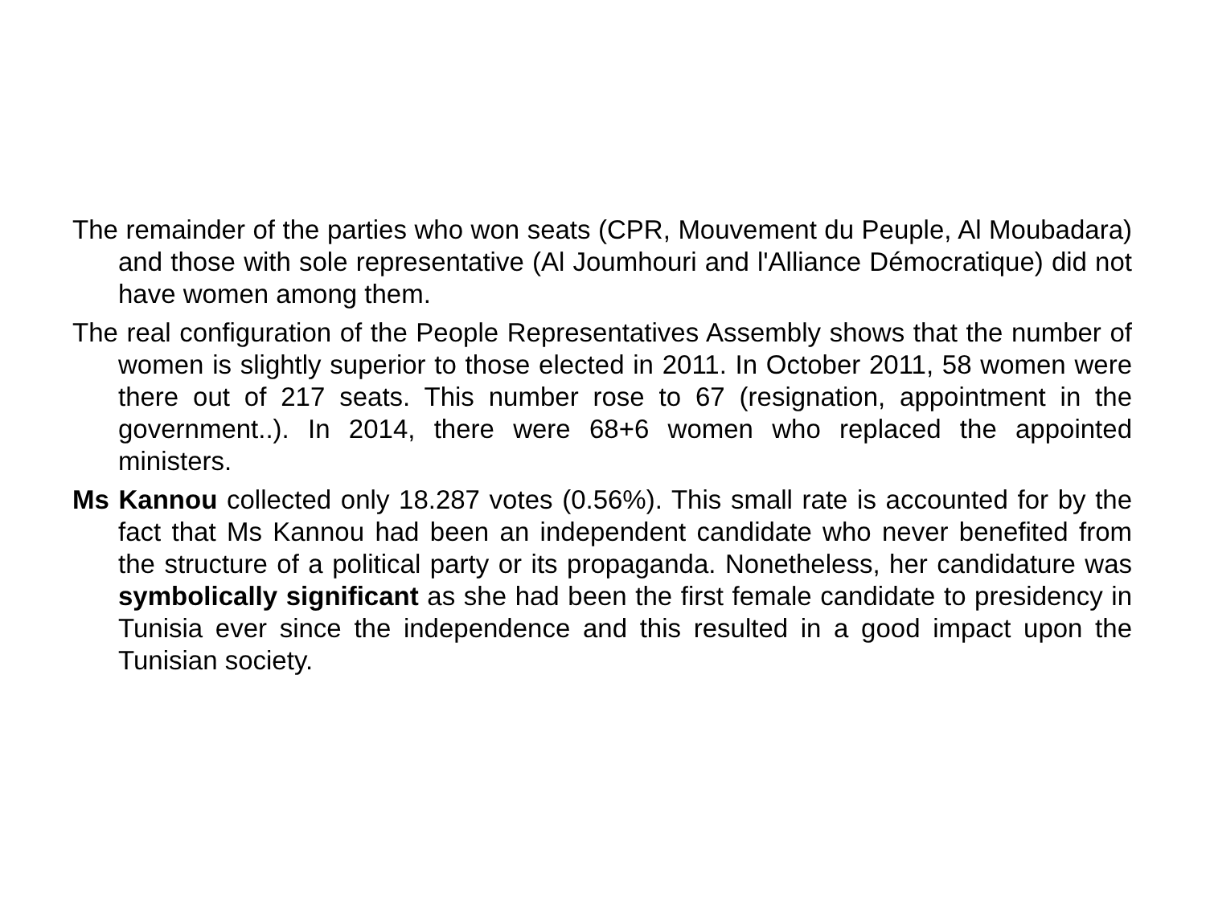The remainder of the parties who won seats (CPR, Mouvement du Peuple, Al Moubadara) and those with sole representative (Al Joumhouri and l'Alliance Démocratique) did not have women among them.
The real configuration of the People Representatives Assembly shows that the number of women is slightly superior to those elected in 2011. In October 2011, 58 women were there out of 217 seats. This number rose to 67 (resignation, appointment in the government..). In 2014, there were 68+6 women who replaced the appointed ministers.
Ms Kannou collected only 18.287 votes (0.56%). This small rate is accounted for by the fact that Ms Kannou had been an independent candidate who never benefited from the structure of a political party or its propaganda. Nonetheless, her candidature was symbolically significant as she had been the first female candidate to presidency in Tunisia ever since the independence and this resulted in a good impact upon the Tunisian society.